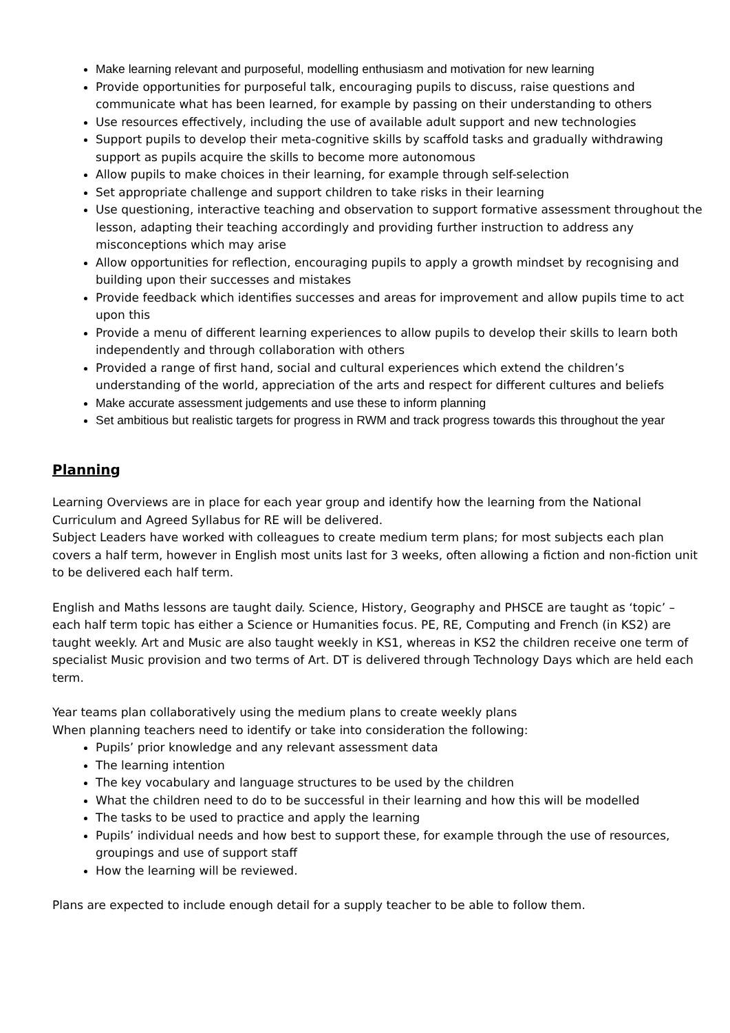Make learning relevant and purposeful, modelling enthusiasm and motivation for new learning
Provide opportunities for purposeful talk, encouraging pupils to discuss, raise questions and communicate what has been learned, for example by passing on their understanding to others
Use resources effectively, including the use of available adult support and new technologies
Support pupils to develop their meta-cognitive skills by scaffold tasks and gradually withdrawing support as pupils acquire the skills to become more autonomous
Allow pupils to make choices in their learning, for example through self-selection
Set appropriate challenge and support children to take risks in their learning
Use questioning, interactive teaching and observation to support formative assessment throughout the lesson, adapting their teaching accordingly and providing further instruction to address any misconceptions which may arise
Allow opportunities for reflection, encouraging pupils to apply a growth mindset by recognising and building upon their successes and mistakes
Provide feedback which identifies successes and areas for improvement and allow pupils time to act upon this
Provide a menu of different learning experiences to allow pupils to develop their skills to learn both independently and through collaboration with others
Provided a range of first hand, social and cultural experiences which extend the children’s understanding of the world, appreciation of the arts and respect for different cultures and beliefs
Make accurate assessment judgements and use these to inform planning
Set ambitious but realistic targets for progress in RWM and track progress towards this throughout the year
Planning
Learning Overviews are in place for each year group and identify how the learning from the National Curriculum and Agreed Syllabus for RE will be delivered.
Subject Leaders have worked with colleagues to create medium term plans; for most subjects each plan covers a half term, however in English most units last for 3 weeks, often allowing a fiction and non-fiction unit to be delivered each half term.
English and Maths lessons are taught daily. Science, History, Geography and PHSCE are taught as ‘topic’ – each half term topic has either a Science or Humanities focus. PE, RE, Computing and French (in KS2) are taught weekly. Art and Music are also taught weekly in KS1, whereas in KS2 the children receive one term of specialist Music provision and two terms of Art. DT is delivered through Technology Days which are held each term.
Year teams plan collaboratively using the medium plans to create weekly plans
When planning teachers need to identify or take into consideration the following:
Pupils’ prior knowledge and any relevant assessment data
The learning intention
The key vocabulary and language structures to be used by the children
What the children need to do to be successful in their learning and how this will be modelled
The tasks to be used to practice and apply the learning
Pupils’ individual needs and how best to support these, for example through the use of resources, groupings and use of support staff
How the learning will be reviewed.
Plans are expected to include enough detail for a supply teacher to be able to follow them.